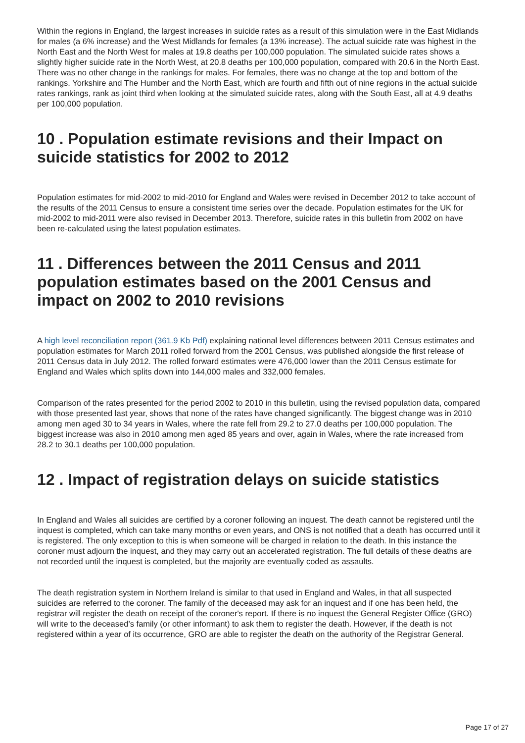Within the regions in England, the largest increases in suicide rates as a result of this simulation were in the East Midlands for males (a 6% increase) and the West Midlands for females (a 13% increase). The actual suicide rate was highest in the North East and the North West for males at 19.8 deaths per 100,000 population. The simulated suicide rates shows a slightly higher suicide rate in the North West, at 20.8 deaths per 100,000 population, compared with 20.6 in the North East. There was no other change in the rankings for males. For females, there was no change at the top and bottom of the rankings. Yorkshire and The Humber and the North East, which are fourth and fifth out of nine regions in the actual suicide rates rankings, rank as joint third when looking at the simulated suicide rates, along with the South East, all at 4.9 deaths per 100,000 population.
10 . Population estimate revisions and their Impact on suicide statistics for 2002 to 2012
Population estimates for mid-2002 to mid-2010 for England and Wales were revised in December 2012 to take account of the results of the 2011 Census to ensure a consistent time series over the decade. Population estimates for the UK for mid-2002 to mid-2011 were also revised in December 2013. Therefore, suicide rates in this bulletin from 2002 on have been re-calculated using the latest population estimates.
11 . Differences between the 2011 Census and 2011 population estimates based on the 2001 Census and impact on 2002 to 2010 revisions
A high level reconciliation report (361.9 Kb Pdf) explaining national level differences between 2011 Census estimates and population estimates for March 2011 rolled forward from the 2001 Census, was published alongside the first release of 2011 Census data in July 2012. The rolled forward estimates were 476,000 lower than the 2011 Census estimate for England and Wales which splits down into 144,000 males and 332,000 females.
Comparison of the rates presented for the period 2002 to 2010 in this bulletin, using the revised population data, compared with those presented last year, shows that none of the rates have changed significantly. The biggest change was in 2010 among men aged 30 to 34 years in Wales, where the rate fell from 29.2 to 27.0 deaths per 100,000 population. The biggest increase was also in 2010 among men aged 85 years and over, again in Wales, where the rate increased from 28.2 to 30.1 deaths per 100,000 population.
12 . Impact of registration delays on suicide statistics
In England and Wales all suicides are certified by a coroner following an inquest. The death cannot be registered until the inquest is completed, which can take many months or even years, and ONS is not notified that a death has occurred until it is registered. The only exception to this is when someone will be charged in relation to the death. In this instance the coroner must adjourn the inquest, and they may carry out an accelerated registration. The full details of these deaths are not recorded until the inquest is completed, but the majority are eventually coded as assaults.
The death registration system in Northern Ireland is similar to that used in England and Wales, in that all suspected suicides are referred to the coroner. The family of the deceased may ask for an inquest and if one has been held, the registrar will register the death on receipt of the coroner's report. If there is no inquest the General Register Office (GRO) will write to the deceased’s family (or other informant) to ask them to register the death. However, if the death is not registered within a year of its occurrence, GRO are able to register the death on the authority of the Registrar General.
Page 17 of 27